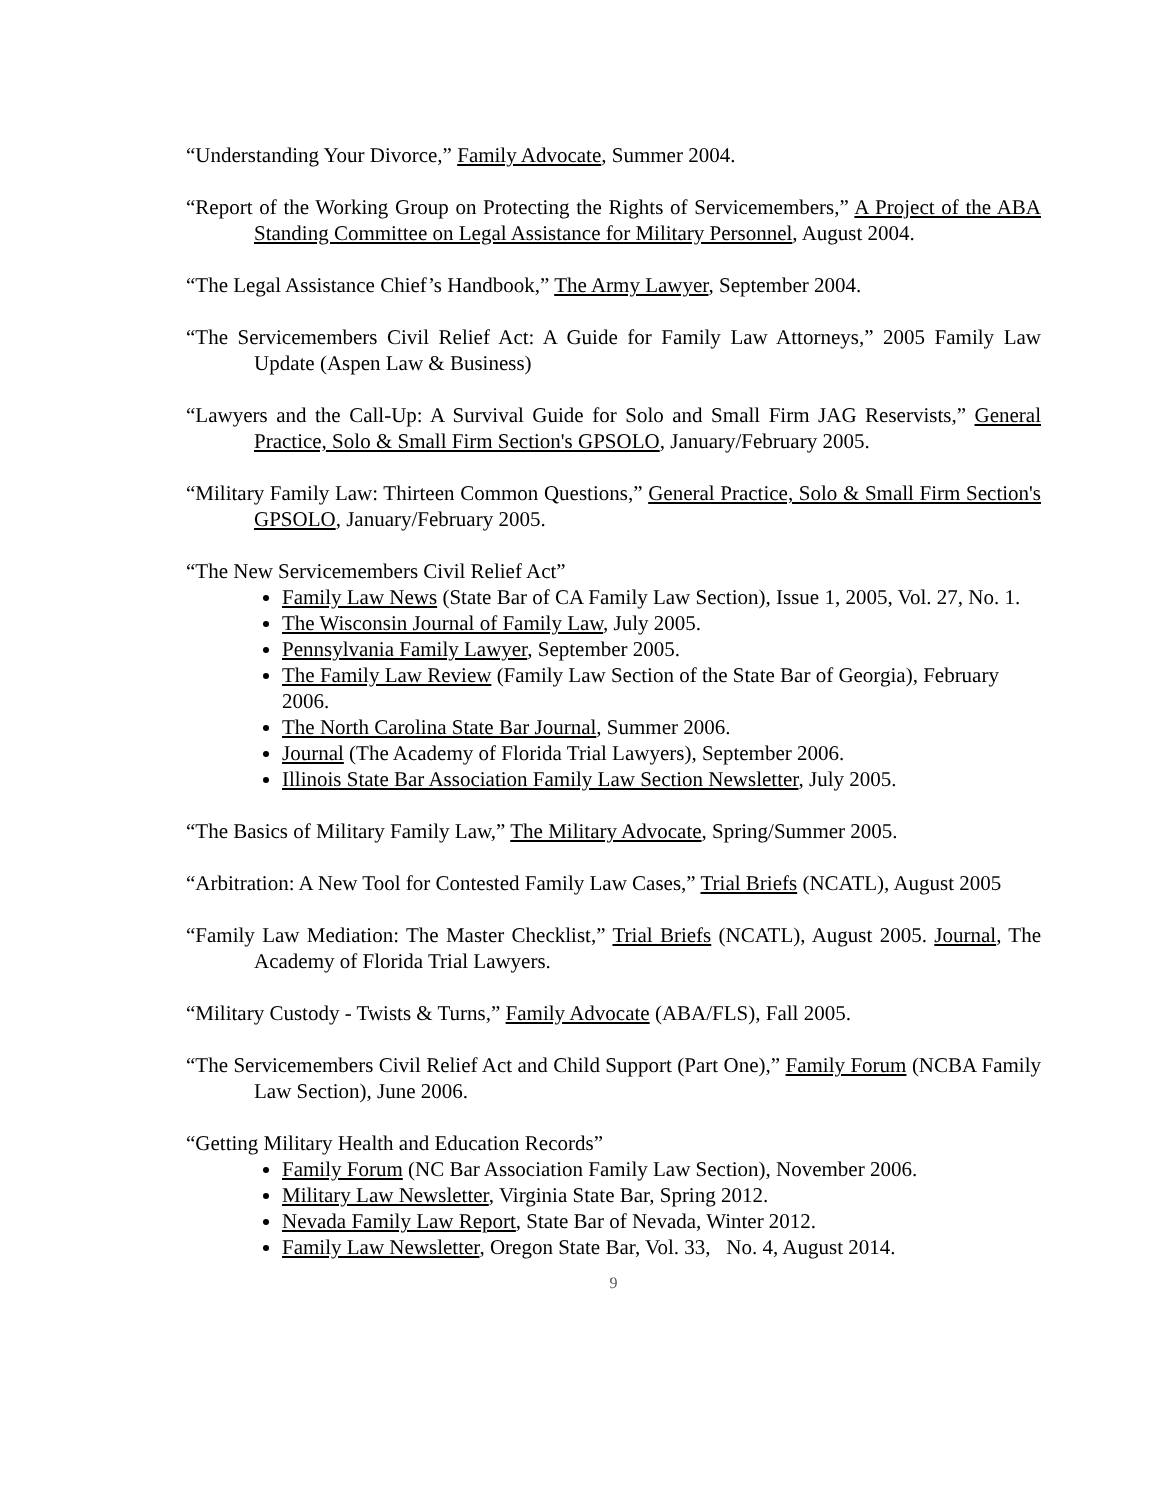“Understanding Your Divorce,” Family Advocate, Summer 2004.
“Report of the Working Group on Protecting the Rights of Servicemembers,” A Project of the ABA Standing Committee on Legal Assistance for Military Personnel, August 2004.
“The Legal Assistance Chief’s Handbook,” The Army Lawyer, September 2004.
“The Servicemembers Civil Relief Act: A Guide for Family Law Attorneys,” 2005 Family Law Update (Aspen Law & Business)
“Lawyers and the Call-Up: A Survival Guide for Solo and Small Firm JAG Reservists,” General Practice, Solo & Small Firm Section's GPSOLO, January/February 2005.
“Military Family Law: Thirteen Common Questions,” General Practice, Solo & Small Firm Section's GPSOLO, January/February 2005.
“The New Servicemembers Civil Relief Act”
Family Law News (State Bar of CA Family Law Section), Issue 1, 2005, Vol. 27, No. 1.
The Wisconsin Journal of Family Law, July 2005.
Pennsylvania Family Lawyer, September 2005.
The Family Law Review (Family Law Section of the State Bar of Georgia), February 2006.
The North Carolina State Bar Journal, Summer 2006.
Journal (The Academy of Florida Trial Lawyers), September 2006.
Illinois State Bar Association Family Law Section Newsletter, July 2005.
“The Basics of Military Family Law,” The Military Advocate, Spring/Summer 2005.
“Arbitration: A New Tool for Contested Family Law Cases,” Trial Briefs (NCATL), August 2005
“Family Law Mediation: The Master Checklist,” Trial Briefs (NCATL), August 2005. Journal, The Academy of Florida Trial Lawyers.
“Military Custody - Twists & Turns,” Family Advocate (ABA/FLS), Fall 2005.
“The Servicemembers Civil Relief Act and Child Support (Part One),” Family Forum (NCBA Family Law Section), June 2006.
“Getting Military Health and Education Records”
Family Forum (NC Bar Association Family Law Section), November 2006.
Military Law Newsletter, Virginia State Bar, Spring 2012.
Nevada Family Law Report, State Bar of Nevada, Winter 2012.
Family Law Newsletter, Oregon State Bar, Vol. 33, No. 4, August 2014.
9